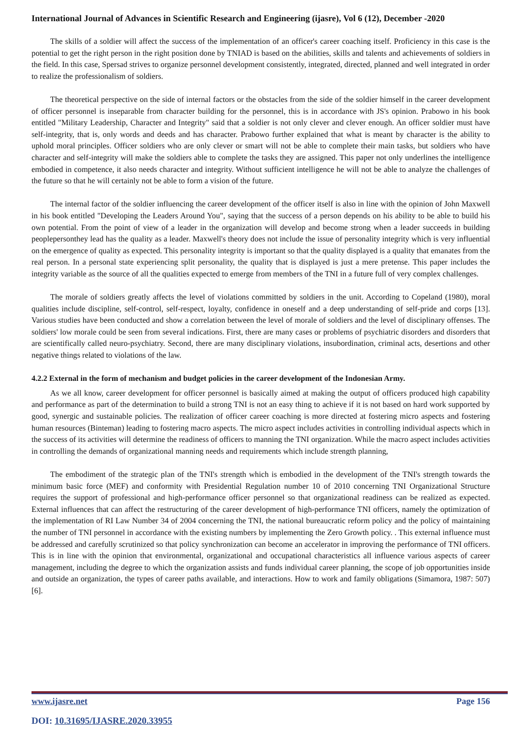International Journal of Advances in Scientific Research and Engineering (ijasre), Vol 6 (12), December -2020
The skills of a soldier will affect the success of the implementation of an officer's career coaching itself. Proficiency in this case is the potential to get the right person in the right position done by TNIAD is based on the abilities, skills and talents and achievements of soldiers in the field. In this case, Spersad strives to organize personnel development consistently, integrated, directed, planned and well integrated in order to realize the professionalism of soldiers.
The theoretical perspective on the side of internal factors or the obstacles from the side of the soldier himself in the career development of officer personnel is inseparable from character building for the personnel, this is in accordance with JS's opinion. Prabowo in his book entitled "Military Leadership, Character and Integrity" said that a soldier is not only clever and clever enough. An officer soldier must have self-integrity, that is, only words and deeds and has character. Prabowo further explained that what is meant by character is the ability to uphold moral principles. Officer soldiers who are only clever or smart will not be able to complete their main tasks, but soldiers who have character and self-integrity will make the soldiers able to complete the tasks they are assigned. This paper not only underlines the intelligence embodied in competence, it also needs character and integrity. Without sufficient intelligence he will not be able to analyze the challenges of the future so that he will certainly not be able to form a vision of the future.
The internal factor of the soldier influencing the career development of the officer itself is also in line with the opinion of John Maxwell in his book entitled "Developing the Leaders Around You", saying that the success of a person depends on his ability to be able to build his own potential. From the point of view of a leader in the organization will develop and become strong when a leader succeeds in building peoplepersonthey lead has the quality as a leader. Maxwell's theory does not include the issue of personality integrity which is very influential on the emergence of quality as expected. This personality integrity is important so that the quality displayed is a quality that emanates from the real person. In a personal state experiencing split personality, the quality that is displayed is just a mere pretense. This paper includes the integrity variable as the source of all the qualities expected to emerge from members of the TNI in a future full of very complex challenges.
The morale of soldiers greatly affects the level of violations committed by soldiers in the unit. According to Copeland (1980), moral qualities include discipline, self-control, self-respect, loyalty, confidence in oneself and a deep understanding of self-pride and corps [13]. Various studies have been conducted and show a correlation between the level of morale of soldiers and the level of disciplinary offenses. The soldiers' low morale could be seen from several indications. First, there are many cases or problems of psychiatric disorders and disorders that are scientifically called neuro-psychiatry. Second, there are many disciplinary violations, insubordination, criminal acts, desertions and other negative things related to violations of the law.
4.2.2 External in the form of mechanism and budget policies in the career development of the Indonesian Army.
As we all know, career development for officer personnel is basically aimed at making the output of officers produced high capability and performance as part of the determination to build a strong TNI is not an easy thing to achieve if it is not based on hard work supported by good, synergic and sustainable policies. The realization of officer career coaching is more directed at fostering micro aspects and fostering human resources (Binteman) leading to fostering macro aspects. The micro aspect includes activities in controlling individual aspects which in the success of its activities will determine the readiness of officers to manning the TNI organization. While the macro aspect includes activities in controlling the demands of organizational manning needs and requirements which include strength planning,
The embodiment of the strategic plan of the TNI's strength which is embodied in the development of the TNI's strength towards the minimum basic force (MEF) and conformity with Presidential Regulation number 10 of 2010 concerning TNI Organizational Structure requires the support of professional and high-performance officer personnel so that organizational readiness can be realized as expected. External influences that can affect the restructuring of the career development of high-performance TNI officers, namely the optimization of the implementation of RI Law Number 34 of 2004 concerning the TNI, the national bureaucratic reform policy and the policy of maintaining the number of TNI personnel in accordance with the existing numbers by implementing the Zero Growth policy. . This external influence must be addressed and carefully scrutinized so that policy synchronization can become an accelerator in improving the performance of TNI officers. This is in line with the opinion that environmental, organizational and occupational characteristics all influence various aspects of career management, including the degree to which the organization assists and funds individual career planning, the scope of job opportunities inside and outside an organization, the types of career paths available, and interactions. How to work and family obligations (Simamora, 1987: 507) [6].
www.ijasre.net Page 156
DOI: 10.31695/IJASRE.2020.33955